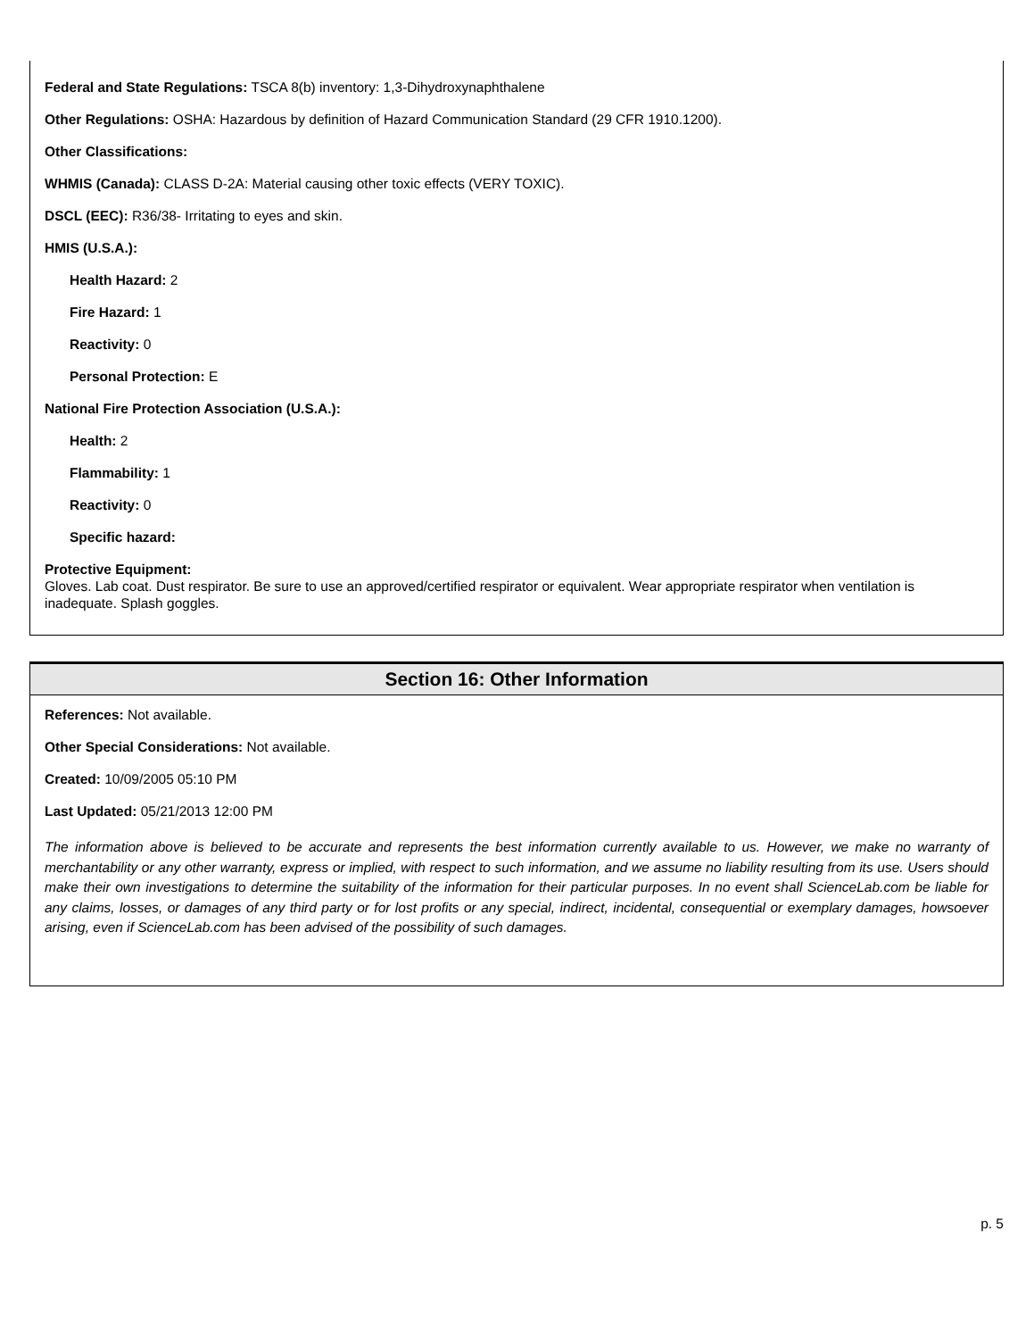Federal and State Regulations: TSCA 8(b) inventory: 1,3-Dihydroxynaphthalene
Other Regulations: OSHA: Hazardous by definition of Hazard Communication Standard (29 CFR 1910.1200).
Other Classifications:
WHMIS (Canada): CLASS D-2A: Material causing other toxic effects (VERY TOXIC).
DSCL (EEC): R36/38- Irritating to eyes and skin.
HMIS (U.S.A.):
Health Hazard: 2
Fire Hazard: 1
Reactivity: 0
Personal Protection: E
National Fire Protection Association (U.S.A.):
Health: 2
Flammability: 1
Reactivity: 0
Specific hazard:
Protective Equipment:
Gloves. Lab coat. Dust respirator. Be sure to use an approved/certified respirator or equivalent. Wear appropriate respirator when ventilation is inadequate. Splash goggles.
Section 16: Other Information
References: Not available.
Other Special Considerations: Not available.
Created: 10/09/2005 05:10 PM
Last Updated: 05/21/2013 12:00 PM
The information above is believed to be accurate and represents the best information currently available to us. However, we make no warranty of merchantability or any other warranty, express or implied, with respect to such information, and we assume no liability resulting from its use. Users should make their own investigations to determine the suitability of the information for their particular purposes. In no event shall ScienceLab.com be liable for any claims, losses, or damages of any third party or for lost profits or any special, indirect, incidental, consequential or exemplary damages, howsoever arising, even if ScienceLab.com has been advised of the possibility of such damages.
p. 5